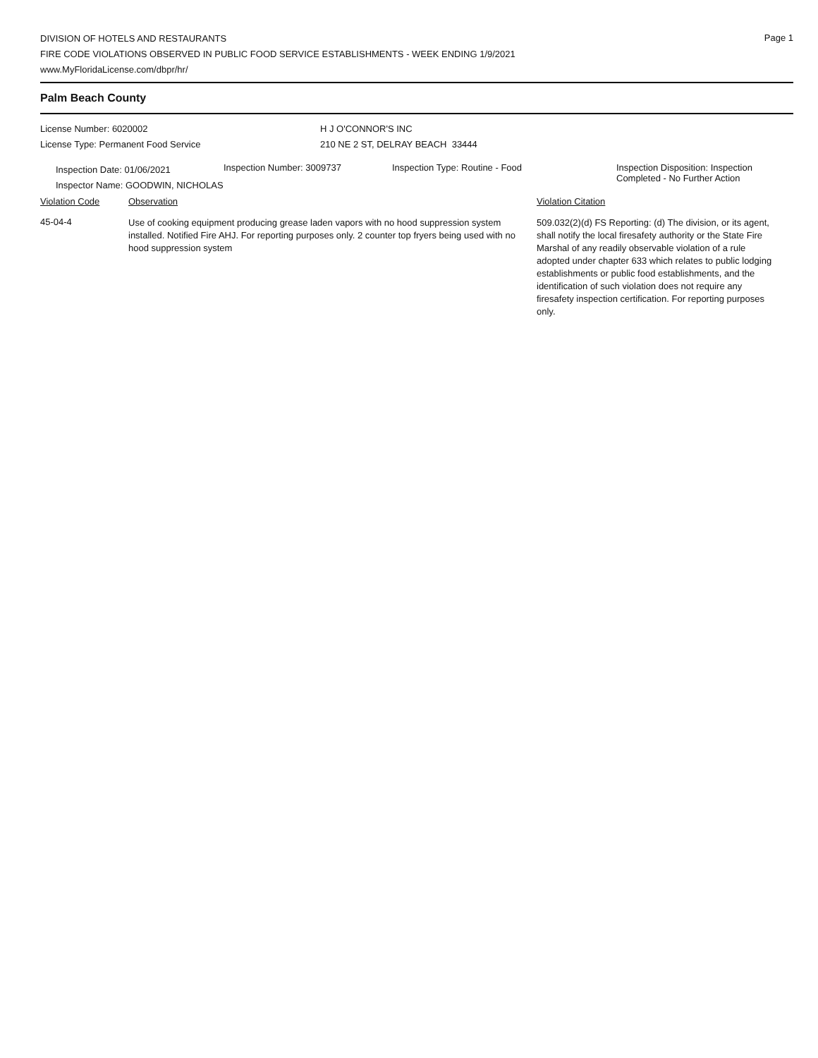Page 1
DIVISION OF HOTELS AND RESTAURANTS
FIRE CODE VIOLATIONS OBSERVED IN PUBLIC FOOD SERVICE ESTABLISHMENTS - WEEK ENDING 1/9/2021
www.MyFloridaLicense.com/dbpr/hr/
Palm Beach County
License Number: 6020002
License Type: Permanent Food Service
H J O'CONNOR'S INC
210 NE 2 ST, DELRAY BEACH 33444
Inspection Date: 01/06/2021
Inspector Name: GOODWIN, NICHOLAS
Inspection Number: 3009737 Inspection Type: Routine - Food Inspection Disposition: Inspection
Completed - No Further Action
Violation Code Observation Violation Citation
45-04-4
Use of cooking equipment producing grease laden vapors with no hood suppression system installed. Notified Fire AHJ. For reporting purposes only. 2 counter top fryers being used with no hood suppression system
509.032(2)(d) FS Reporting: (d) The division, or its agent, shall notify the local firesafety authority or the State Fire Marshal of any readily observable violation of a rule adopted under chapter 633 which relates to public lodging establishments or public food establishments, and the identification of such violation does not require any firesafety inspection certification. For reporting purposes only.